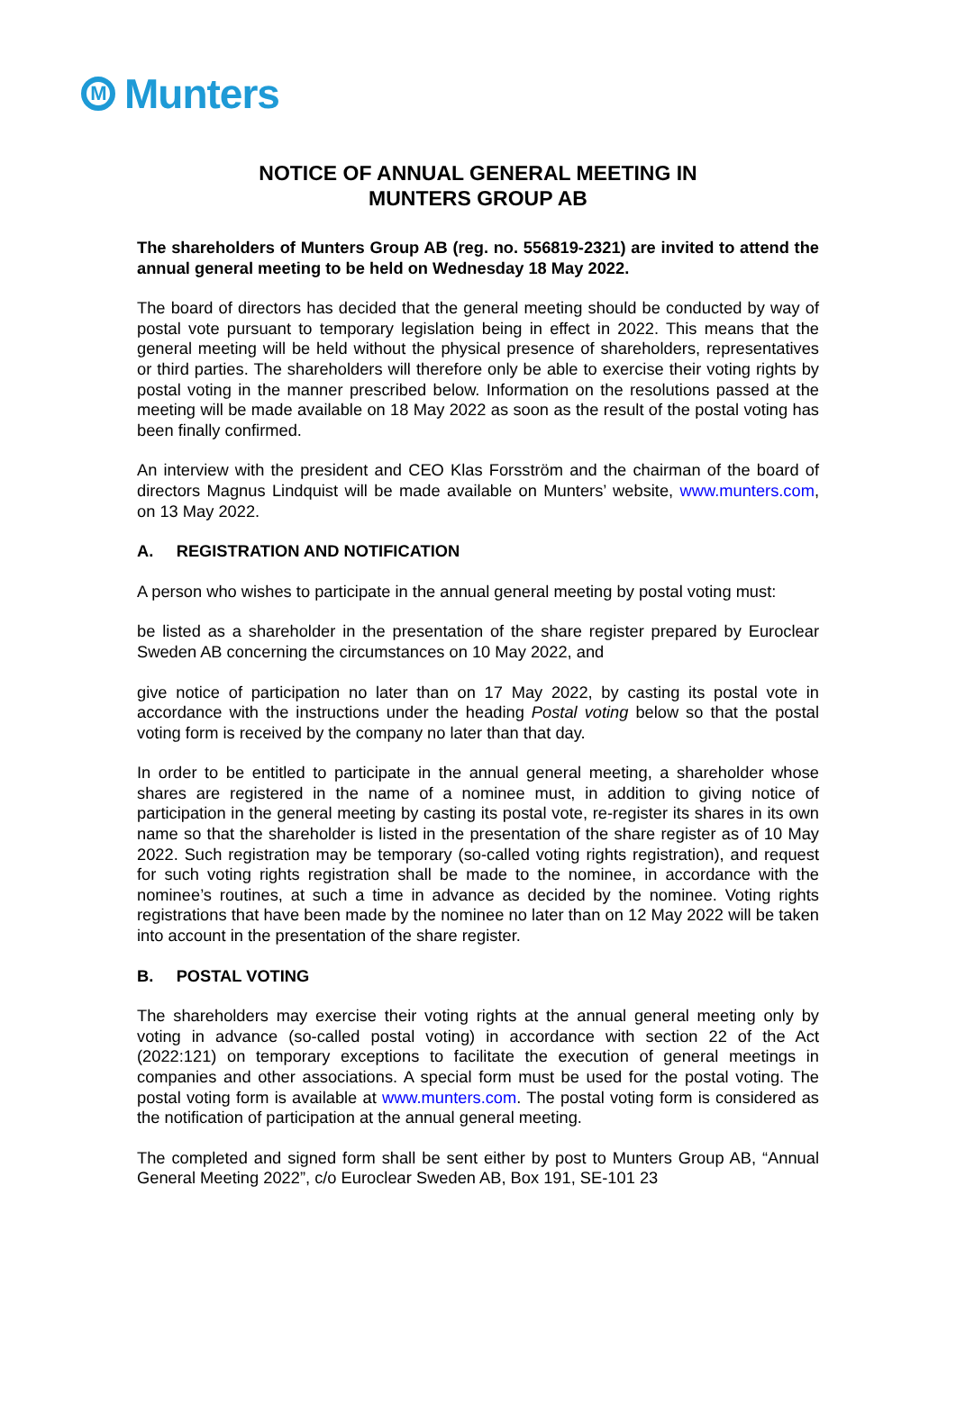M
Munters
NOTICE OF ANNUAL GENERAL MEETING IN
MUNTERS GROUP AB
The shareholders of Munters Group AB (reg. no. 556819-2321) are invited to attend the annual general meeting to be held on Wednesday 18 May 2022.
The board of directors has decided that the general meeting should be conducted by way of postal vote pursuant to temporary legislation being in effect in 2022. This means that the general meeting will be held without the physical presence of shareholders, representatives or third parties. The shareholders will therefore only be able to exercise their voting rights by postal voting in the manner prescribed below. Information on the resolutions passed at the meeting will be made available on 18 May 2022 as soon as the result of the postal voting has been finally confirmed.
An interview with the president and CEO Klas Forsström and the chairman of the board of directors Magnus Lindquist will be made available on Munters’ website, www.munters.com, on 13 May 2022.
A. REGISTRATION AND NOTIFICATION
A person who wishes to participate in the annual general meeting by postal voting must:
be listed as a shareholder in the presentation of the share register prepared by Euroclear Sweden AB concerning the circumstances on 10 May 2022, and
give notice of participation no later than on 17 May 2022, by casting its postal vote in accordance with the instructions under the heading Postal voting below so that the postal voting form is received by the company no later than that day.
In order to be entitled to participate in the annual general meeting, a shareholder whose shares are registered in the name of a nominee must, in addition to giving notice of participation in the general meeting by casting its postal vote, re-register its shares in its own name so that the shareholder is listed in the presentation of the share register as of 10 May 2022. Such registration may be temporary (so-called voting rights registration), and request for such voting rights registration shall be made to the nominee, in accordance with the nominee’s routines, at such a time in advance as decided by the nominee. Voting rights registrations that have been made by the nominee no later than on 12 May 2022 will be taken into account in the presentation of the share register.
B. POSTAL VOTING
The shareholders may exercise their voting rights at the annual general meeting only by voting in advance (so-called postal voting) in accordance with section 22 of the Act (2022:121) on temporary exceptions to facilitate the execution of general meetings in companies and other associations. A special form must be used for the postal voting. The postal voting form is available at www.munters.com. The postal voting form is considered as the notification of participation at the annual general meeting.
The completed and signed form shall be sent either by post to Munters Group AB, “Annual General Meeting 2022”, c/o Euroclear Sweden AB, Box 191, SE-101 23